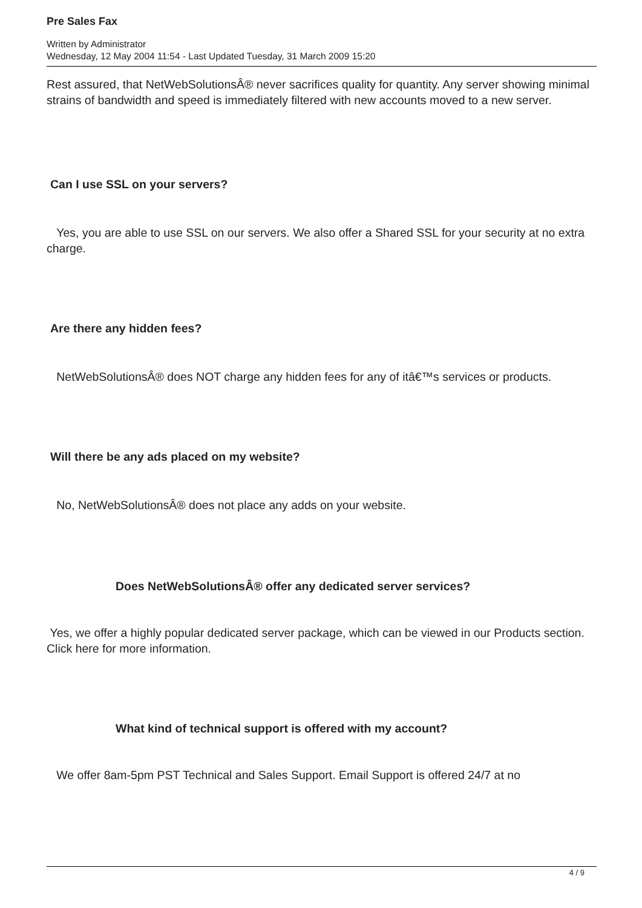Pre Sales Fax
Written by Administrator
Wednesday, 12 May 2004 11:54 - Last Updated Tuesday, 31 March 2009 15:20
Rest assured, that NetWebSolutionsÂ® never sacrifices quality for quantity. Any server showing minimal strains of bandwidth and speed is immediately filtered with new accounts moved to a new server.
Can I use SSL on your servers?
Yes, you are able to use SSL on our servers. We also offer a Shared SSL for your security at no extra charge.
Are there any hidden fees?
NetWebSolutionsÂ® does NOT charge any hidden fees for any of itâ€™s services or products.
Will there be any ads placed on my website?
No, NetWebSolutionsÂ® does not place any adds on your website.
Does NetWebSolutionsÂ® offer any dedicated server services?
Yes, we offer a highly popular dedicated server package, which can be viewed in our Products section. Click here for more information.
What kind of technical support is offered with my account?
We offer 8am-5pm PST Technical and Sales Support. Email Support is offered 24/7 at no
4 / 9